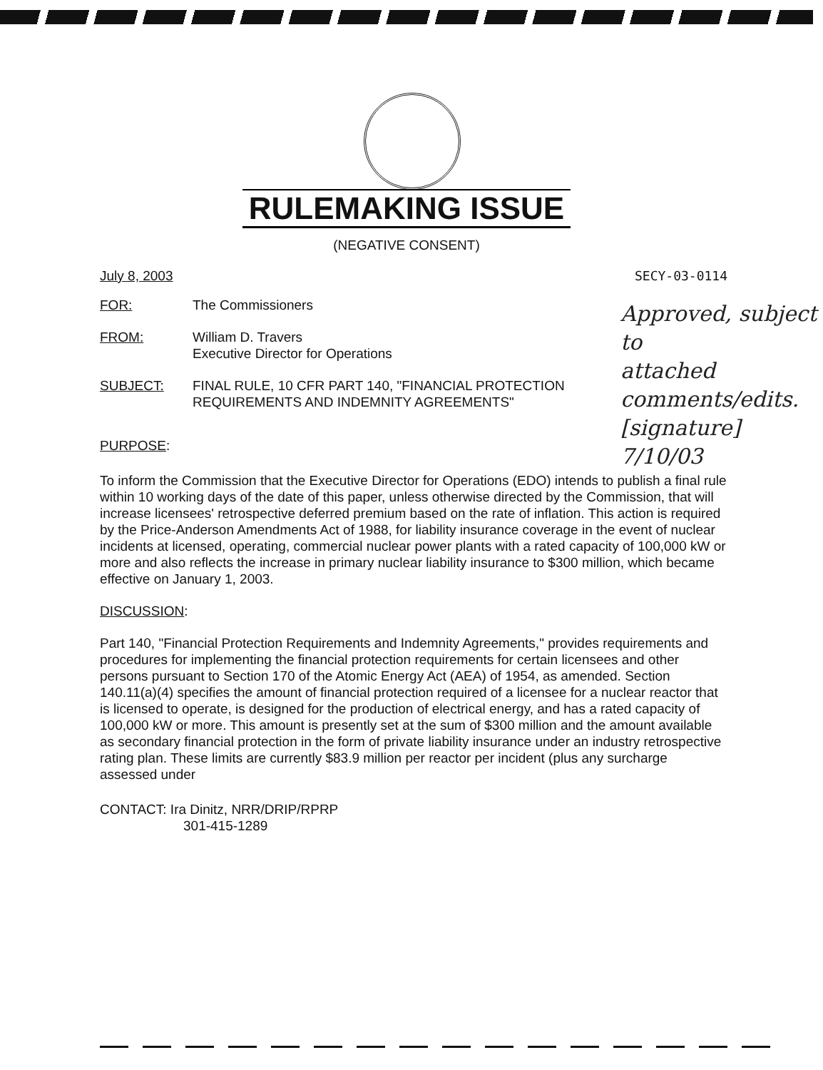RULEMAKING ISSUE
(NEGATIVE CONSENT)
July 8, 2003 SECY-03-0114
FOR: The Commissioners
FROM: William D. Travers
Executive Director for Operations
SUBJECT: FINAL RULE, 10 CFR PART 140, "FINANCIAL PROTECTION
REQUIREMENTS AND INDEMNITY AGREEMENTS"
PURPOSE:
To inform the Commission that the Executive Director for Operations (EDO) intends to publish a final rule within 10 working days of the date of this paper, unless otherwise directed by the Commission, that will increase licensees' retrospective deferred premium based on the rate of inflation. This action is required by the Price-Anderson Amendments Act of 1988, for liability insurance coverage in the event of nuclear incidents at licensed, operating, commercial nuclear power plants with a rated capacity of 100,000 kW or more and also reflects the increase in primary nuclear liability insurance to $300 million, which became effective on January 1, 2003.
DISCUSSION:
Part 140, "Financial Protection Requirements and Indemnity Agreements," provides requirements and procedures for implementing the financial protection requirements for certain licensees and other persons pursuant to Section 170 of the Atomic Energy Act (AEA) of 1954, as amended. Section 140.11(a)(4) specifies the amount of financial protection required of a licensee for a nuclear reactor that is licensed to operate, is designed for the production of electrical energy, and has a rated capacity of 100,000 kW or more. This amount is presently set at the sum of $300 million and the amount available as secondary financial protection in the form of private liability insurance under an industry retrospective rating plan. These limits are currently $83.9 million per reactor per incident (plus any surcharge assessed under
CONTACT: Ira Dinitz, NRR/DRIP/RPRP
301-415-1289
Approved, subject to
attached comments/edits.
[signature]
7/10/03